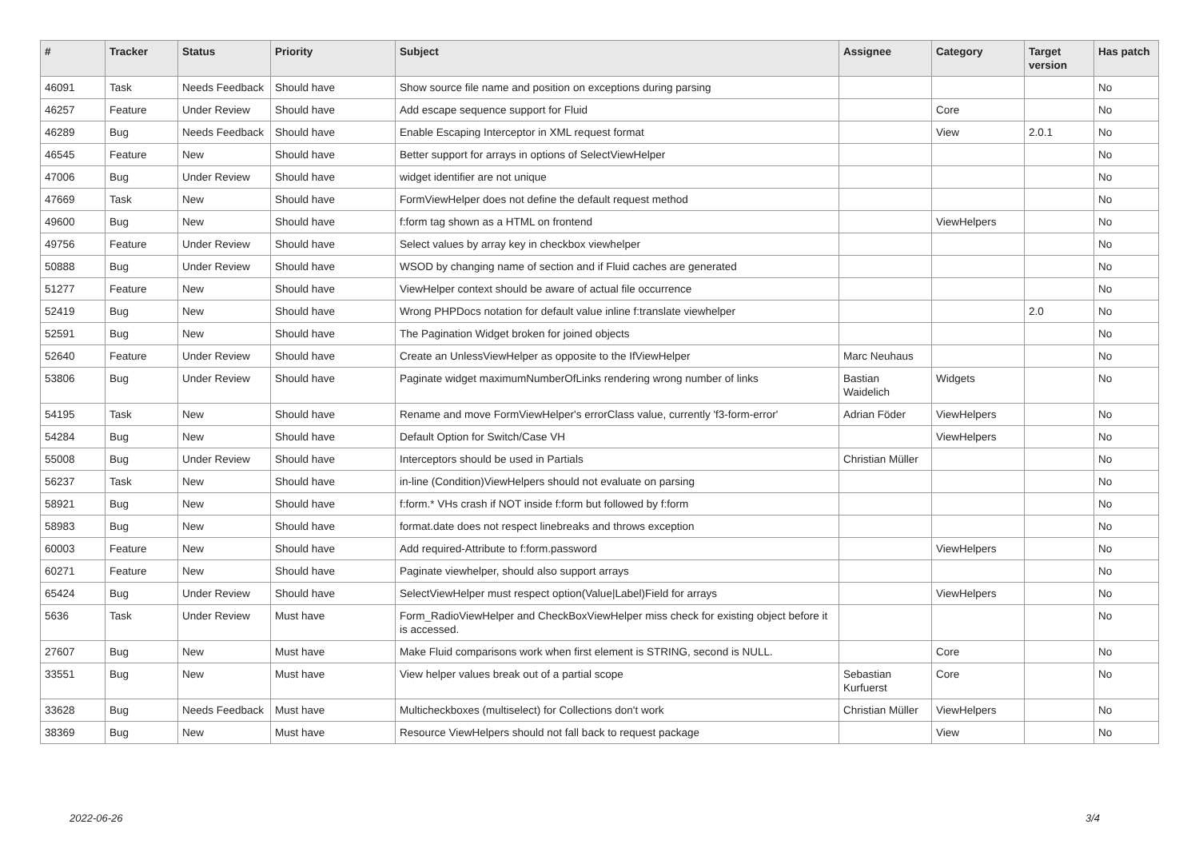| # | Tracker | Status | Priority | Subject | Assignee | Category | Target version | Has patch |
| --- | --- | --- | --- | --- | --- | --- | --- | --- |
| 46091 | Task | Needs Feedback | Should have | Show source file name and position on exceptions during parsing | | | | No |
| 46257 | Feature | Under Review | Should have | Add escape sequence support for Fluid | | Core | | No |
| 46289 | Bug | Needs Feedback | Should have | Enable Escaping Interceptor in XML request format | | View | 2.0.1 | No |
| 46545 | Feature | New | Should have | Better support for arrays in options of SelectViewHelper | | | | No |
| 47006 | Bug | Under Review | Should have | widget identifier are not unique | | | | No |
| 47669 | Task | New | Should have | FormViewHelper does not define the default request method | | | | No |
| 49600 | Bug | New | Should have | f:form tag shown as a HTML on frontend | | ViewHelpers | | No |
| 49756 | Feature | Under Review | Should have | Select values by array key in checkbox viewhelper | | | | No |
| 50888 | Bug | Under Review | Should have | WSOD by changing name of section and if Fluid caches are generated | | | | No |
| 51277 | Feature | New | Should have | ViewHelper context should be aware of actual file occurrence | | | | No |
| 52419 | Bug | New | Should have | Wrong PHPDocs notation for default value inline f:translate viewhelper | | | 2.0 | No |
| 52591 | Bug | New | Should have | The Pagination Widget broken for joined objects | | | | No |
| 52640 | Feature | Under Review | Should have | Create an UnlessViewHelper as opposite to the IfViewHelper | Marc Neuhaus | | | No |
| 53806 | Bug | Under Review | Should have | Paginate widget maximumNumberOfLinks rendering wrong number of links | Bastian Waidelich | Widgets | | No |
| 54195 | Task | New | Should have | Rename and move FormViewHelper's errorClass value, currently 'f3-form-error' | Adrian Föder | ViewHelpers | | No |
| 54284 | Bug | New | Should have | Default Option for Switch/Case VH | | ViewHelpers | | No |
| 55008 | Bug | Under Review | Should have | Interceptors should be used in Partials | Christian Müller | | | No |
| 56237 | Task | New | Should have | in-line (Condition)ViewHelpers should not evaluate on parsing | | | | No |
| 58921 | Bug | New | Should have | f:form.* VHs crash if NOT inside f:form but followed by f:form | | | | No |
| 58983 | Bug | New | Should have | format.date does not respect linebreaks and throws exception | | | | No |
| 60003 | Feature | New | Should have | Add required-Attribute to f:form.password | | ViewHelpers | | No |
| 60271 | Feature | New | Should have | Paginate viewhelper, should also support arrays | | | | No |
| 65424 | Bug | Under Review | Should have | SelectViewHelper must respect option(Value/Label)Field for arrays | | ViewHelpers | | No |
| 5636 | Task | Under Review | Must have | Form_RadioViewHelper and CheckBoxViewHelper miss check for existing object before it is accessed. | | | | No |
| 27607 | Bug | New | Must have | Make Fluid comparisons work when first element is STRING, second is NULL. | | Core | | No |
| 33551 | Bug | New | Must have | View helper values break out of a partial scope | Sebastian Kurfuerst | Core | | No |
| 33628 | Bug | Needs Feedback | Must have | Multicheckboxes (multiselect) for Collections don't work | Christian Müller | ViewHelpers | | No |
| 38369 | Bug | New | Must have | Resource ViewHelpers should not fall back to request package | | View | | No |
2022-06-26 3/4